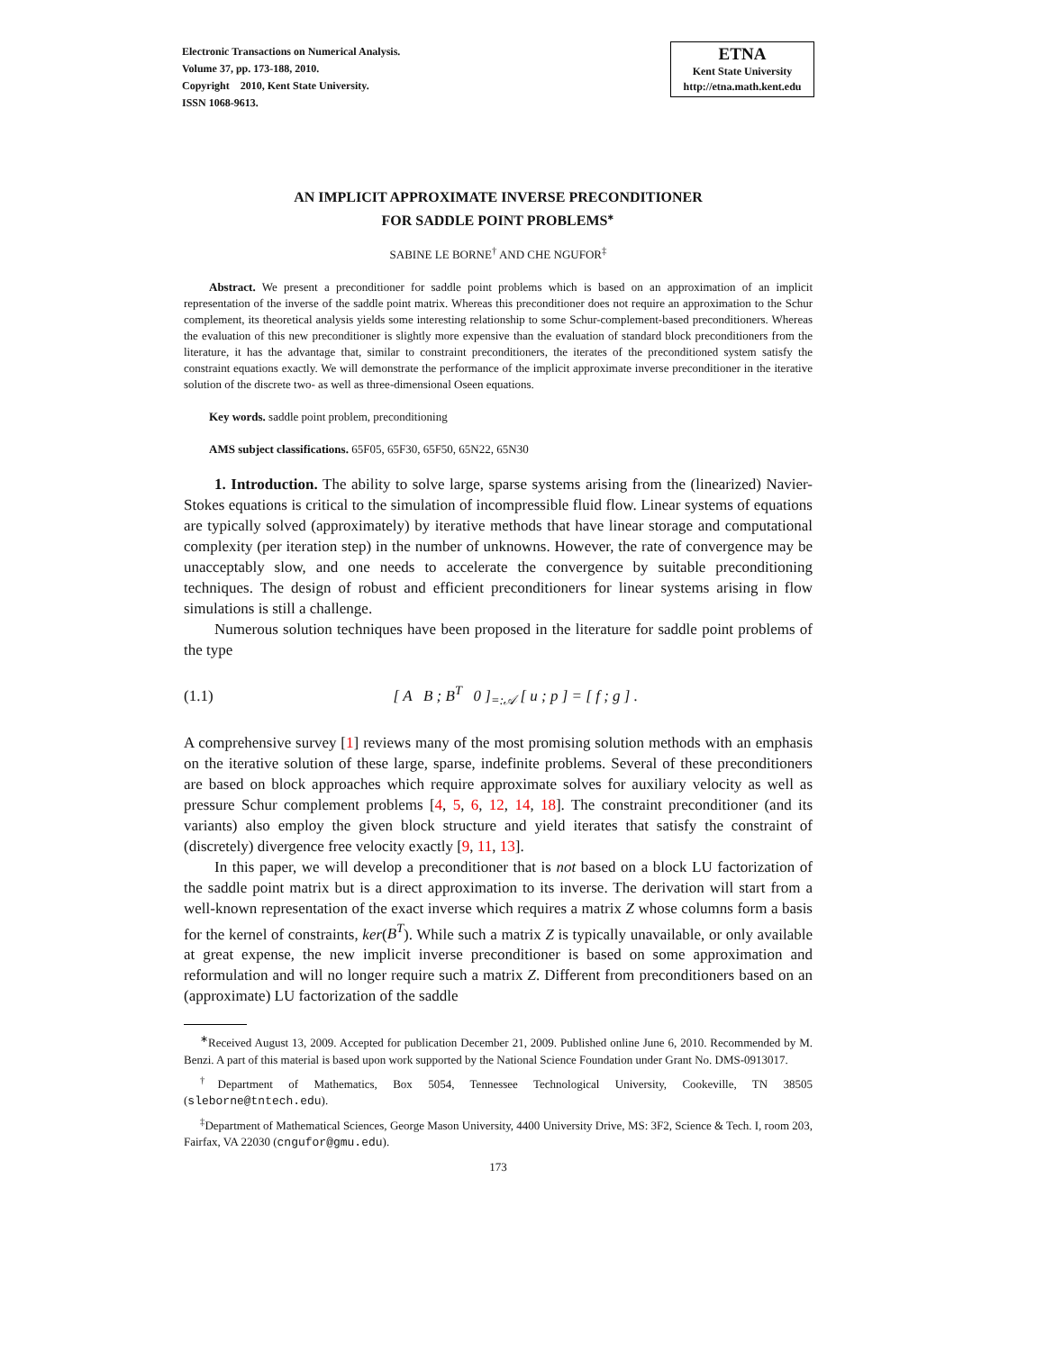Electronic Transactions on Numerical Analysis.
Volume 37, pp. 173-188, 2010.
Copyright 2010, Kent State University.
ISSN 1068-9613.
ETNA
Kent State University
http://etna.math.kent.edu
AN IMPLICIT APPROXIMATE INVERSE PRECONDITIONER
FOR SADDLE POINT PROBLEMS<sup>∗</sup>
SABINE LE BORNE<sup>†</sup> AND CHE NGUFOR<sup>‡</sup>
Abstract. We present a preconditioner for saddle point problems which is based on an approximation of an implicit representation of the inverse of the saddle point matrix. Whereas this preconditioner does not require an approximation to the Schur complement, its theoretical analysis yields some interesting relationship to some Schur-complement-based preconditioners. Whereas the evaluation of this new preconditioner is slightly more expensive than the evaluation of standard block preconditioners from the literature, it has the advantage that, similar to constraint preconditioners, the iterates of the preconditioned system satisfy the constraint equations exactly. We will demonstrate the performance of the implicit approximate inverse preconditioner in the iterative solution of the discrete two- as well as three-dimensional Oseen equations.
Key words. saddle point problem, preconditioning
AMS subject classifications. 65F05, 65F30, 65F50, 65N22, 65N30
1. Introduction. The ability to solve large, sparse systems arising from the (linearized) Navier-Stokes equations is critical to the simulation of incompressible fluid flow. Linear systems of equations are typically solved (approximately) by iterative methods that have linear storage and computational complexity (per iteration step) in the number of unknowns. However, the rate of convergence may be unacceptably slow, and one needs to accelerate the convergence by suitable preconditioning techniques. The design of robust and efficient preconditioners for linear systems arising in flow simulations is still a challenge.
Numerous solution techniques have been proposed in the literature for saddle point problems of the type
(1.1) [ A B ; B<sup>T</sup> 0 ]<sub>=:𝒜</sub> [ u ; p ] = [ f ; g ] .
A comprehensive survey [1] reviews many of the most promising solution methods with an emphasis on the iterative solution of these large, sparse, indefinite problems. Several of these preconditioners are based on block approaches which require approximate solves for auxiliary velocity as well as pressure Schur complement problems [4, 5, 6, 12, 14, 18]. The constraint preconditioner (and its variants) also employ the given block structure and yield iterates that satisfy the constraint of (discretely) divergence free velocity exactly [9, 11, 13].
In this paper, we will develop a preconditioner that is not based on a block LU factorization of the saddle point matrix but is a direct approximation to its inverse. The derivation will start from a well-known representation of the exact inverse which requires a matrix Z whose columns form a basis for the kernel of constraints, ker(B<sup>T</sup>). While such a matrix Z is typically unavailable, or only available at great expense, the new implicit inverse preconditioner is based on some approximation and reformulation and will no longer require such a matrix Z. Different from preconditioners based on an (approximate) LU factorization of the saddle
<sup>∗</sup>Received August 13, 2009. Accepted for publication December 21, 2009. Published online June 6, 2010. Recommended by M. Benzi. A part of this material is based upon work supported by the National Science Foundation under Grant No. DMS-0913017.
<sup>†</sup> Department of Mathematics, Box 5054, Tennessee Technological University, Cookeville, TN 38505 (sleborne@tntech.edu).
<sup>‡</sup> Department of Mathematical Sciences, George Mason University, 4400 University Drive, MS: 3F2, Science & Tech. I, room 203, Fairfax, VA 22030 (cngufor@gmu.edu).
173